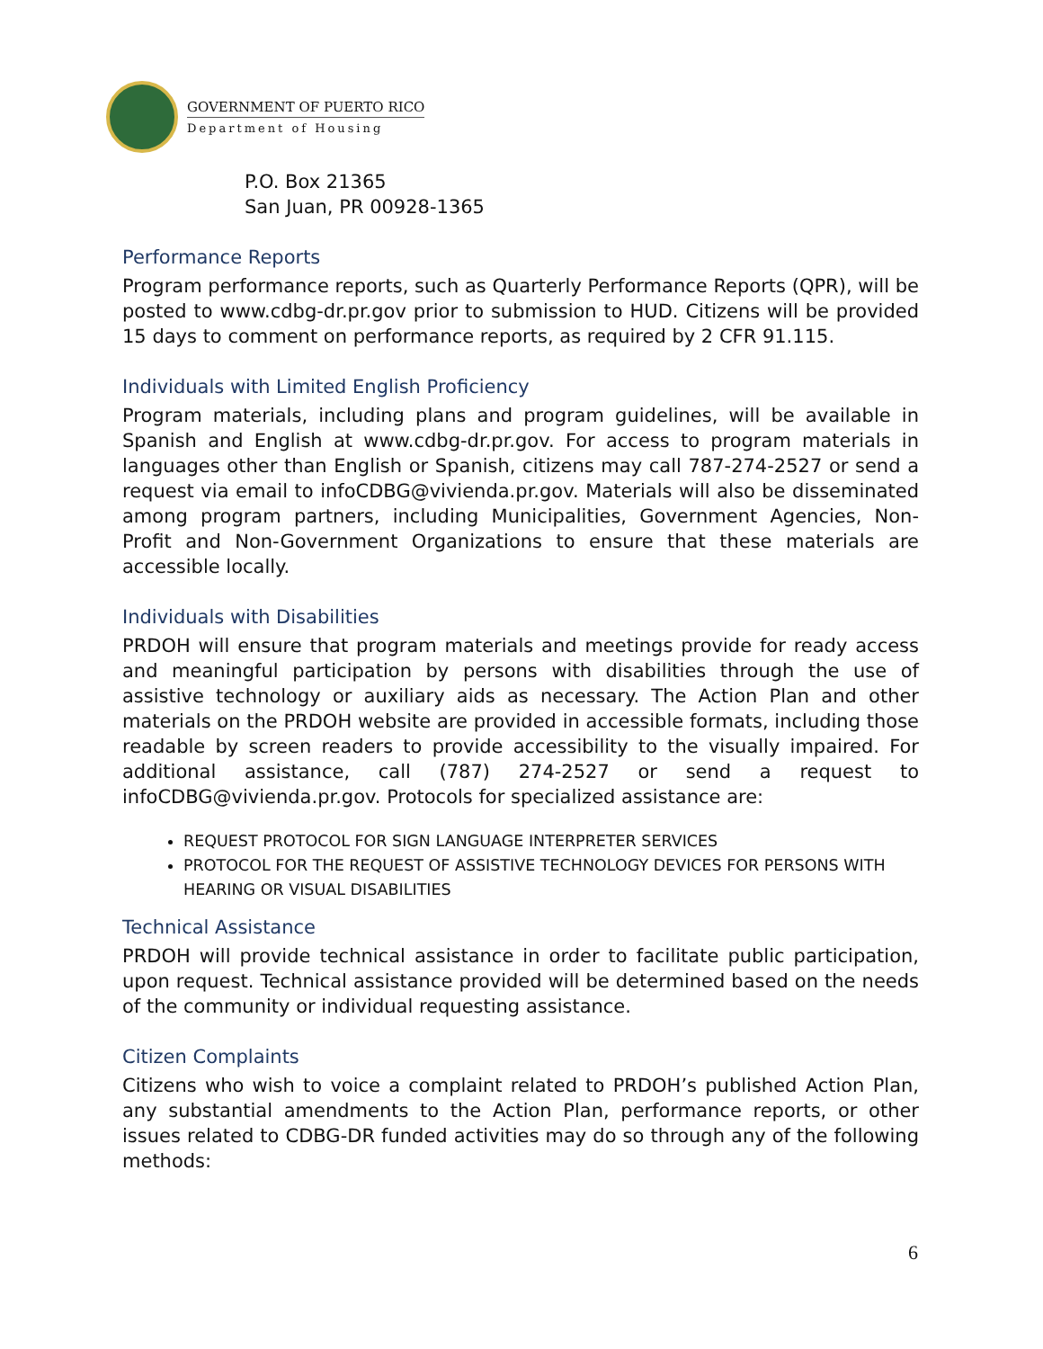GOVERNMENT OF PUERTO RICO
Department of Housing
P.O. Box 21365
San Juan, PR 00928-1365
Performance Reports
Program performance reports, such as Quarterly Performance Reports (QPR), will be posted to www.cdbg-dr.pr.gov prior to submission to HUD. Citizens will be provided 15 days to comment on performance reports, as required by 2 CFR 91.115.
Individuals with Limited English Proficiency
Program materials, including plans and program guidelines, will be available in Spanish and English at www.cdbg-dr.pr.gov. For access to program materials in languages other than English or Spanish, citizens may call 787-274-2527 or send a request via email to infoCDBG@vivienda.pr.gov. Materials will also be disseminated among program partners, including Municipalities, Government Agencies, Non-Profit and Non-Government Organizations to ensure that these materials are accessible locally.
Individuals with Disabilities
PRDOH will ensure that program materials and meetings provide for ready access and meaningful participation by persons with disabilities through the use of assistive technology or auxiliary aids as necessary. The Action Plan and other materials on the PRDOH website are provided in accessible formats, including those readable by screen readers to provide accessibility to the visually impaired. For additional assistance, call (787) 274-2527 or send a request to infoCDBG@vivienda.pr.gov. Protocols for specialized assistance are:
REQUEST PROTOCOL FOR SIGN LANGUAGE INTERPRETER SERVICES
PROTOCOL FOR THE REQUEST OF ASSISTIVE TECHNOLOGY DEVICES FOR PERSONS WITH HEARING OR VISUAL DISABILITIES
Technical Assistance
PRDOH will provide technical assistance in order to facilitate public participation, upon request. Technical assistance provided will be determined based on the needs of the community or individual requesting assistance.
Citizen Complaints
Citizens who wish to voice a complaint related to PRDOH’s published Action Plan, any substantial amendments to the Action Plan, performance reports, or other issues related to CDBG-DR funded activities may do so through any of the following methods:
6